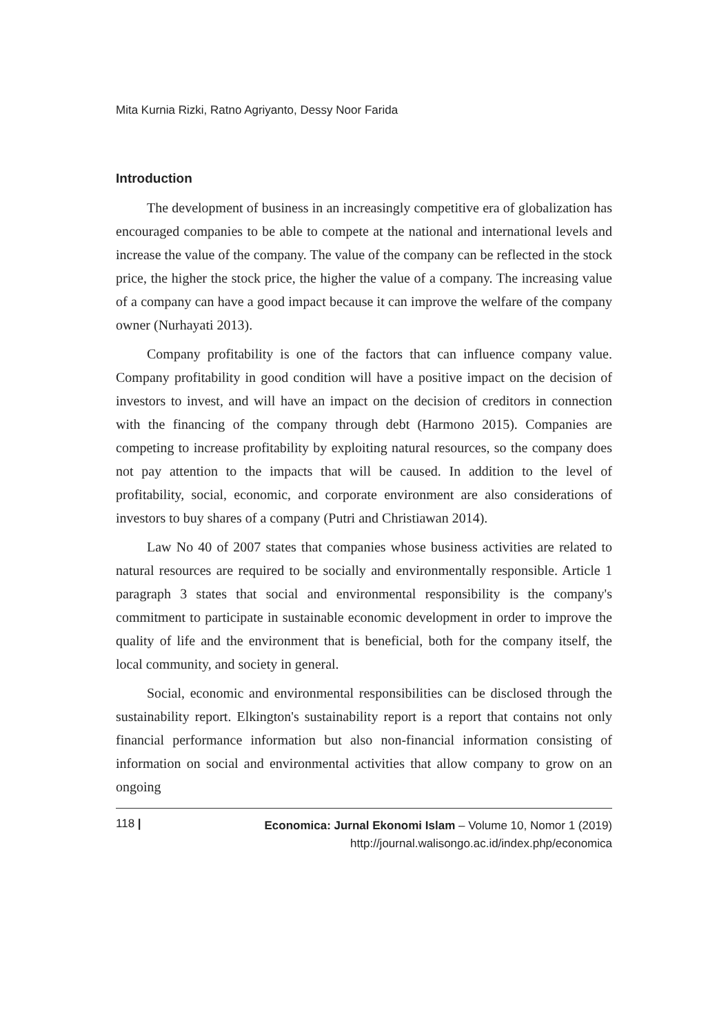Mita Kurnia Rizki, Ratno Agriyanto, Dessy Noor Farida
Introduction
The development of business in an increasingly competitive era of globalization has encouraged companies to be able to compete at the national and international levels and increase the value of the company. The value of the company can be reflected in the stock price, the higher the stock price, the higher the value of a company. The increasing value of a company can have a good impact because it can improve the welfare of the company owner (Nurhayati 2013).
Company profitability is one of the factors that can influence company value. Company profitability in good condition will have a positive impact on the decision of investors to invest, and will have an impact on the decision of creditors in connection with the financing of the company through debt (Harmono 2015). Companies are competing to increase profitability by exploiting natural resources, so the company does not pay attention to the impacts that will be caused. In addition to the level of profitability, social, economic, and corporate environment are also considerations of investors to buy shares of a company (Putri and Christiawan 2014).
Law No 40 of 2007 states that companies whose business activities are related to natural resources are required to be socially and environmentally responsible. Article 1 paragraph 3 states that social and environmental responsibility is the company's commitment to participate in sustainable economic development in order to improve the quality of life and the environment that is beneficial, both for the company itself, the local community, and society in general.
Social, economic and environmental responsibilities can be disclosed through the sustainability report. Elkington's sustainability report is a report that contains not only financial performance information but also non-financial information consisting of information on social and environmental activities that allow company to grow on an ongoing
118 |
Economica: Jurnal Ekonomi Islam – Volume 10, Nomor 1 (2019)
http://journal.walisongo.ac.id/index.php/economica